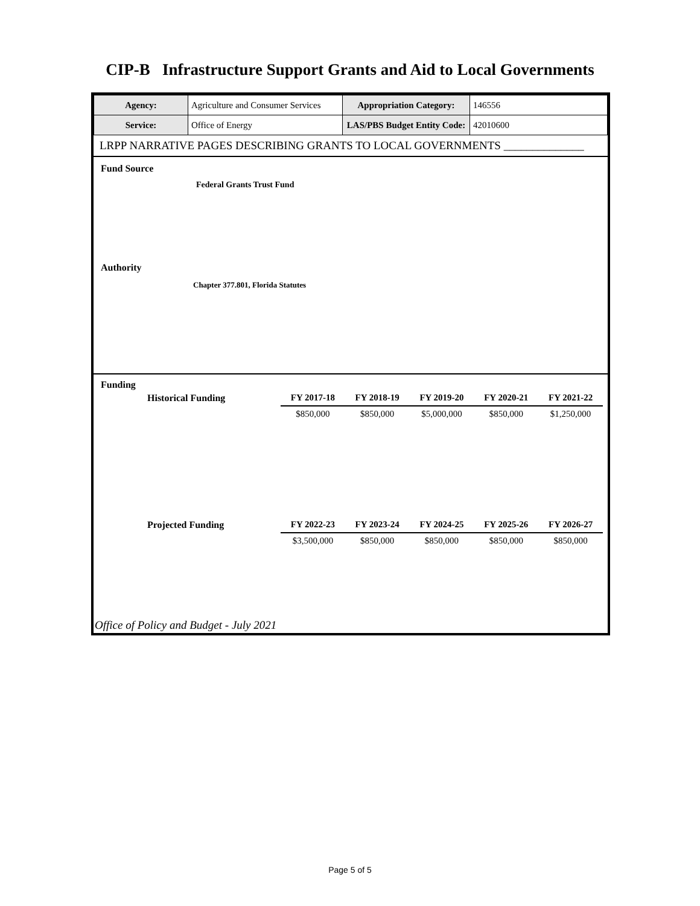CIP-B Infrastructure Support Grants and Aid to Local Governments
| Agency: | Agriculture and Consumer Services | Appropriation Category: | 146556 |
| Service: | Office of Energy | LAS/PBS Budget Entity Code: | 42010600 |
LRPP NARRATIVE PAGES DESCRIBING GRANTS TO LOCAL GOVERNMENTS ______________
Fund Source
Federal Grants Trust Fund
Authority
Chapter 377.801, Florida Statutes
Funding
| Historical Funding | FY 2017-18 | FY 2018-19 | FY 2019-20 | FY 2020-21 | FY 2021-22 |
| | $850,000 | $850,000 | $5,000,000 | $850,000 | $1,250,000 |
| Projected Funding | FY 2022-23 | FY 2023-24 | FY 2024-25 | FY 2025-26 | FY 2026-27 |
| | $3,500,000 | $850,000 | $850,000 | $850,000 | $850,000 |
Office of Policy and Budget - July 2021
Page 5 of 5